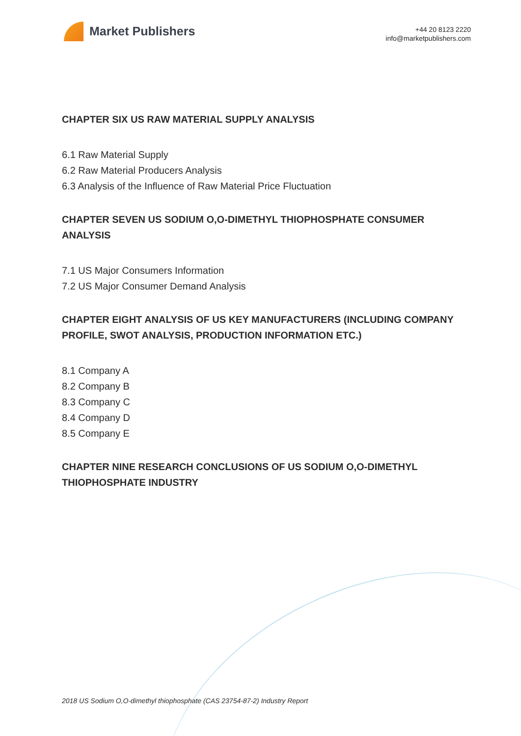Market Publishers
+44 20 8123 2220
info@marketpublishers.com
CHAPTER SIX US RAW MATERIAL SUPPLY ANALYSIS
6.1 Raw Material Supply
6.2 Raw Material Producers Analysis
6.3 Analysis of the Influence of Raw Material Price Fluctuation
CHAPTER SEVEN US SODIUM O,O-DIMETHYL THIOPHOSPHATE CONSUMER ANALYSIS
7.1 US Major Consumers Information
7.2 US Major Consumer Demand Analysis
CHAPTER EIGHT ANALYSIS OF US KEY MANUFACTURERS (INCLUDING COMPANY PROFILE, SWOT ANALYSIS, PRODUCTION INFORMATION ETC.)
8.1 Company A
8.2 Company B
8.3 Company C
8.4 Company D
8.5 Company E
CHAPTER NINE RESEARCH CONCLUSIONS OF US SODIUM O,O-DIMETHYL THIOPHOSPHATE INDUSTRY
2018 US Sodium O,O-dimethyl thiophosphate (CAS 23754-87-2) Industry Report